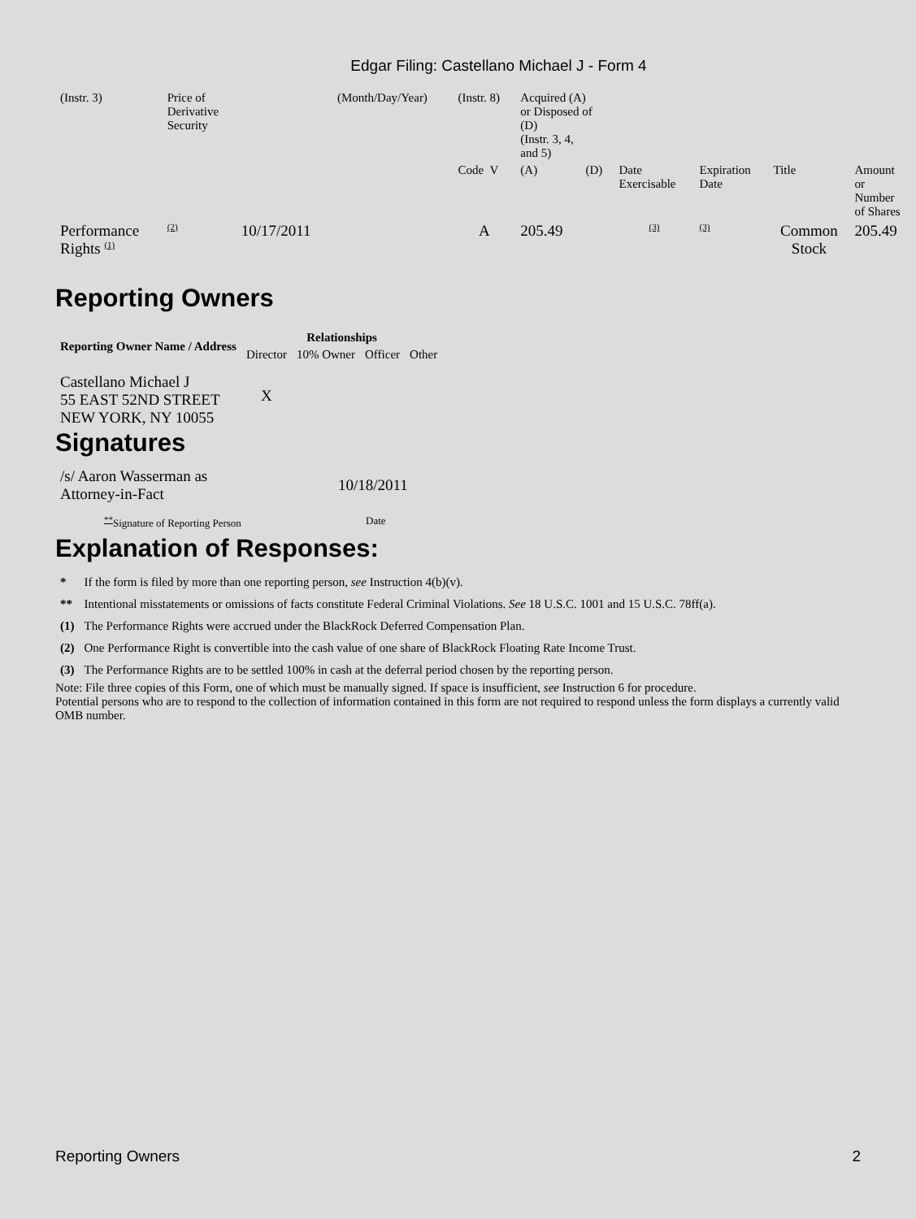Edgar Filing: Castellano Michael J - Form 4
| (Instr. 3) | Price of Derivative Security | | (Month/Day/Year) | (Instr. 8) | Acquired (A) or Disposed of (D) (Instr. 3, 4, and 5) | | | | | |
| | | | | Code V | (A) | (D) | Date Exercisable | Expiration Date | Title | Amount or Number of Shares |
| Performance Rights <sup>(1)</sup> | <sup>(2)</sup> | 10/17/2011 | | A | 205.49 | | <sup>(3)</sup> | <sup>(3)</sup> | Common Stock | 205.49 |
Reporting Owners
| Reporting Owner Name / Address | Relationships | | | |
| --- | --- | --- | --- | --- |
| | Director | 10% Owner | Officer | Other |
| Castellano Michael J 55 EAST 52ND STREET NEW YORK, NY 10055 | X | | | |
Signatures
| /s/ Aaron Wasserman as Attorney-in-Fact | 10/18/2011 |
| <sup>**</sup> Signature of Reporting Person | Date |
Explanation of Responses:
| * | If the form is filed by more than one reporting person, see Instruction 4(b)(v). |
| ** | Intentional misstatements or omissions of facts constitute Federal Criminal Violations. See 18 U.S.C. 1001 and 15 U.S.C. 78ff(a). |
| (1) | The Performance Rights were accrued under the BlackRock Deferred Compensation Plan. |
| (2) | One Performance Right is convertible into the cash value of one share of BlackRock Floating Rate Income Trust. |
| (3) | The Performance Rights are to be settled 100% in cash at the deferral period chosen by the reporting person. |
Note: File three copies of this Form, one of which must be manually signed. If space is insufficient, see Instruction 6 for procedure.
Potential persons who are to respond to the collection of information contained in this form are not required to respond unless the form displays a currently valid OMB number.
Reporting Owners 2